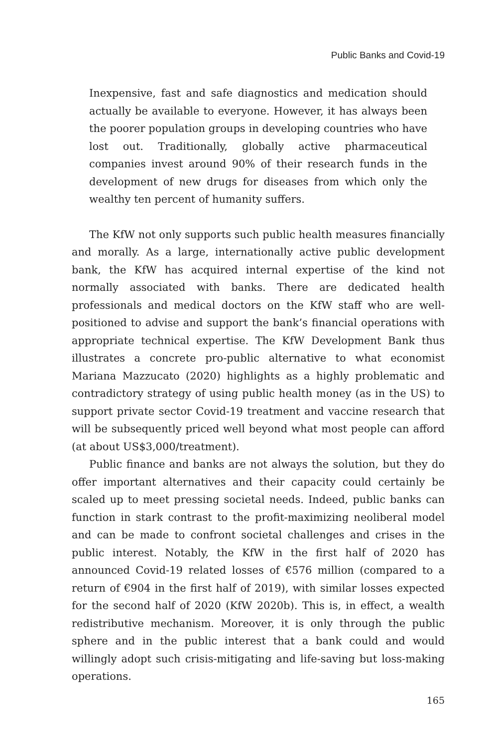Public Banks and Covid-19
Inexpensive, fast and safe diagnostics and medication should actually be available to everyone. However, it has always been the poorer population groups in developing countries who have lost out. Traditionally, globally active pharmaceutical companies invest around 90% of their research funds in the development of new drugs for diseases from which only the wealthy ten percent of humanity suffers.
The KfW not only supports such public health measures financially and morally. As a large, internationally active public development bank, the KfW has acquired internal expertise of the kind not normally associated with banks. There are dedicated health professionals and medical doctors on the KfW staff who are well-positioned to advise and support the bank’s financial operations with appropriate technical expertise. The KfW Development Bank thus illustrates a concrete pro-public alternative to what economist Mariana Mazzucato (2020) highlights as a highly problematic and contradictory strategy of using public health money (as in the US) to support private sector Covid-19 treatment and vaccine research that will be subsequently priced well beyond what most people can afford (at about US$3,000/treatment).
Public finance and banks are not always the solution, but they do offer important alternatives and their capacity could certainly be scaled up to meet pressing societal needs. Indeed, public banks can function in stark contrast to the profit-maximizing neoliberal model and can be made to confront societal challenges and crises in the public interest. Notably, the KfW in the first half of 2020 has announced Covid-19 related losses of €576 million (compared to a return of €904 in the first half of 2019), with similar losses expected for the second half of 2020 (KfW 2020b). This is, in effect, a wealth redistributive mechanism. Moreover, it is only through the public sphere and in the public interest that a bank could and would willingly adopt such crisis-mitigating and life-saving but loss-making operations.
165